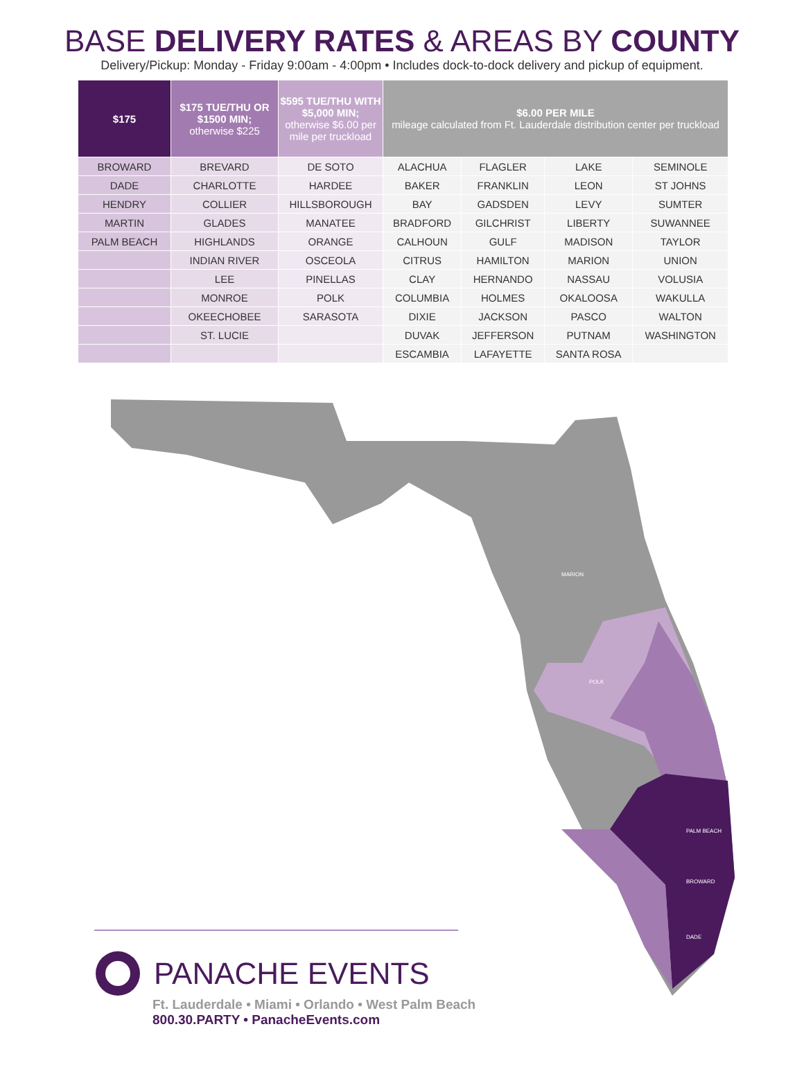BASE DELIVERY RATES & AREAS BY COUNTY
Delivery/Pickup: Monday - Friday 9:00am - 4:00pm • Includes dock-to-dock delivery and pickup of equipment.
| $175 | $175 TUE/THU OR $1500 MIN; otherwise $225 | $595 TUE/THU WITH $5,000 MIN; otherwise $6.00 per mile per truckload | $6.00 PER MILE mileage calculated from Ft. Lauderdale distribution center per truckload | | | |
| --- | --- | --- | --- | --- | --- | --- |
| BROWARD | BREVARD | DE SOTO | ALACHUA | FLAGLER | LAKE | SEMINOLE |
| DADE | CHARLOTTE | HARDEE | BAKER | FRANKLIN | LEON | ST JOHNS |
| HENDRY | COLLIER | HILLSBOROUGH | BAY | GADSDEN | LEVY | SUMTER |
| MARTIN | GLADES | MANATEE | BRADFORD | GILCHRIST | LIBERTY | SUWANNEE |
| PALM BEACH | HIGHLANDS | ORANGE | CALHOUN | GULF | MADISON | TAYLOR |
| | INDIAN RIVER | OSCEOLA | CITRUS | HAMILTON | MARION | UNION |
| | LEE | PINELLAS | CLAY | HERNANDO | NASSAU | VOLUSIA |
| | MONROE | POLK | COLUMBIA | HOLMES | OKALOOSA | WAKULLA |
| | OKEECHOBEE | SARASOTA | DIXIE | JACKSON | PASCO | WALTON |
| | ST. LUCIE | | DUVAK | JEFFERSON | PUTNAM | WASHINGTON |
| | | | ESCAMBIA | LAFAYETTE | SANTA ROSA | |
PALM BEACH
BROWARD
DADE
MARION
POLK
PANACHE EVENTS
Ft. Lauderdale • Miami • Orlando • West Palm Beach
800.30.PARTY • PanacheEvents.com